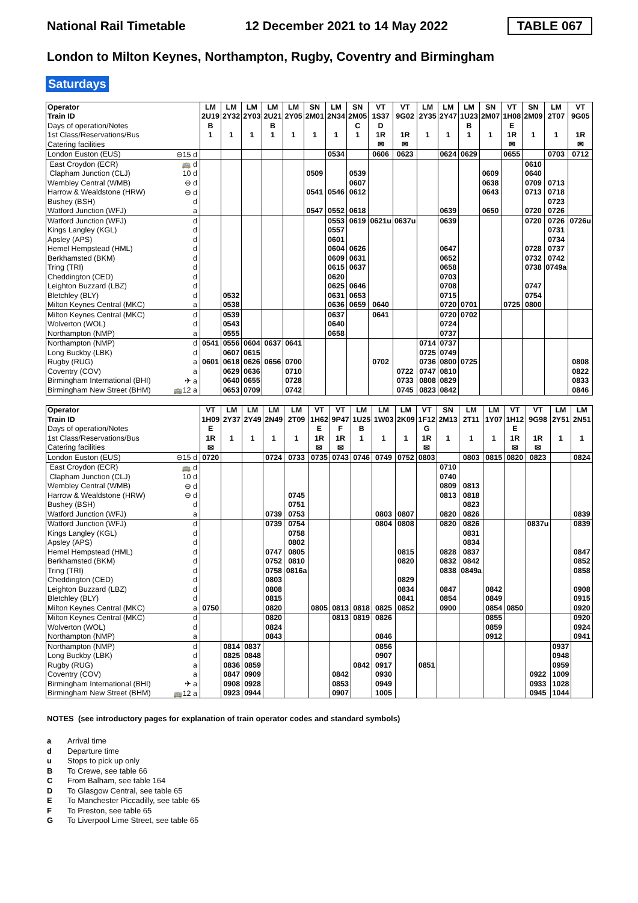National Rail Timetable
12 December 2021 to 14 May 2022
TABLE 067
London to Milton Keynes, Northampton, Rugby, Coventry and Birmingham
Saturdays
| Operator | | LM | LM | LM | LM | LM | SN | LM | SN | VT | VT | LM | LM | LM | SN | VT | SN | LM | VT |
| Train ID | | 2U19 | 2Y32 | 2Y03 | 2U21 | 2Y05 | 2M01 | 2N34 | 2M05 | 1S37 | 9G02 | 2Y35 | 2Y47 | 1U23 | 2M07 | 1H08 | 2M09 | 2T07 | 9G05 |
| Days of operation/Notes | | B | | | B | | | | C | D | | | | B | | E | | | |
| 1st Class/Reservations/Bus | | 1 | 1 | 1 | 1 | 1 | 1 | 1 | 1 | 1R | 1R | 1 | 1 | 1 | 1 | 1R | 1 | 1 | 1R |
| Catering facilities | | | | | | | | | | ✉ | ✉ | | | | | ✉ | | | ✉ |
| London Euston (EUS) | ⊖15 d | | | | | | | 0534 | | 0606 | 0623 | | 0624 | 0629 | | 0655 | | 0703 | 0712 |
| East Croydon (ECR) | 🚌 d | | | | | | | | | | | | | | | | 0610 | | |
| Clapham Junction (CLJ) | 10 d | | | | | | 0509 | | 0539 | | | | | | 0609 | | 0640 | | |
| Wembley Central (WMB) | ⊖ d | | | | | | | | 0607 | | | | | | 0638 | | 0709 | 0713 | |
| Harrow & Wealdstone (HRW) | ⊖ d | | | | | | 0541 | 0546 | 0612 | | | | | | 0643 | | 0713 | 0718 | |
| Bushey (BSH) | d | | | | | | | | | | | | | | | | | 0723 | |
| Watford Junction (WFJ) | a | | | | | | 0547 | 0552 | 0618 | | | | 0639 | | 0650 | | 0720 | 0726 | |
| Watford Junction (WFJ) | d | | | | | | | 0553 | 0619 | 0621u | 0637u | | 0639 | | | | 0720 | 0726 | 0726u |
| Kings Langley (KGL) | d | | | | | | | 0557 | | | | | | | | | | 0731 | |
| Apsley (APS) | d | | | | | | | 0601 | | | | | | | | | | 0734 | |
| Hemel Hempstead (HML) | d | | | | | | | 0604 | 0626 | | | | 0647 | | | | 0728 | 0737 | |
| Berkhamsted (BKM) | d | | | | | | | 0609 | 0631 | | | | 0652 | | | | 0732 | 0742 | |
| Tring (TRI) | d | | | | | | | 0615 | 0637 | | | | 0658 | | | | 0738 | 0749a | |
| Cheddington (CED) | d | | | | | | | 0620 | | | | | 0703 | | | | | | |
| Leighton Buzzard (LBZ) | d | | | | | | | 0625 | 0646 | | | | 0708 | | | | 0747 | | |
| Bletchley (BLY) | d | | 0532 | | | | | 0631 | 0653 | | | | 0715 | | | | 0754 | | |
| Milton Keynes Central (MKC) | a | | 0538 | | | | | 0636 | 0659 | 0640 | | | 0720 | 0701 | | 0725 | 0800 | | |
| Milton Keynes Central (MKC) | d | | 0539 | | | | | 0637 | | 0641 | | | 0720 | 0702 | | | | | |
| Wolverton (WOL) | d | | 0543 | | | | | 0640 | | | | | 0724 | | | | | | |
| Northampton (NMP) | a | | 0555 | | | | | 0658 | | | | | 0737 | | | | | | |
| Northampton (NMP) | d | 0541 | 0556 | 0604 | 0637 | 0641 | | | | | | 0714 | 0737 | | | | | | |
| Long Buckby (LBK) | d | | 0607 | 0615 | | | | | | | | 0725 | 0749 | | | | | | |
| Rugby (RUG) | a | 0601 | 0618 | 0626 | 0656 | 0700 | | | | 0702 | | 0736 | 0800 | 0725 | | | | | 0808 |
| Coventry (COV) | a | | 0629 | 0636 | | 0710 | | | | | 0722 | 0747 | 0810 | | | | | | 0822 |
| Birmingham International (BHI) | ✈ a | | 0640 | 0655 | | 0728 | | | | | 0733 | 0808 | 0829 | | | | | | 0833 |
| Birmingham New Street (BHM) | 🚌12 a | | 0653 | 0709 | | 0742 | | | | | 0745 | 0823 | 0842 | | | | | | 0846 |
| Operator | | VT | LM | LM | LM | LM | VT | VT | LM | LM | LM | VT | SN | LM | LM | VT | VT | LM | LM |
| Train ID | | 1H09 | 2Y37 | 2Y49 | 2N49 | 2T09 | 1H62 | 9P47 | 1U25 | 1W03 | 2K09 | 1F12 | 2M13 | 2T11 | 1Y07 | 1H12 | 9G98 | 2Y51 | 2N51 |
| Days of operation/Notes | | E | | | | | E | F | B | | | G | | | | E | | | |
| 1st Class/Reservations/Bus | | 1R | 1 | 1 | 1 | 1 | 1R | 1R | 1 | 1 | 1 | 1R | 1 | 1 | 1 | 1R | 1R | 1 | 1 |
| Catering facilities | | ✉ | | | | | ✉ | ✉ | | | | ✉ | | | | ✉ | ✉ | | |
| London Euston (EUS) | ⊖15 d | 0720 | | | 0724 | 0733 | 0735 | 0743 | 0746 | 0749 | 0752 | 0803 | | 0803 | 0815 | 0820 | 0823 | | 0824 |
| East Croydon (ECR) | 🚌 d | | | | | | | | | | | | 0710 | | | | | | |
| Clapham Junction (CLJ) | 10 d | | | | | | | | | | | | 0740 | | | | | | |
| Wembley Central (WMB) | ⊖ d | | | | | | | | | | | | 0809 | 0813 | | | | | |
| Harrow & Wealdstone (HRW) | ⊖ d | | | | | 0745 | | | | | | | 0813 | 0818 | | | | | |
| Bushey (BSH) | d | | | | | 0751 | | | | | | | | 0823 | | | | | |
| Watford Junction (WFJ) | a | | | | 0739 | 0753 | | | | 0803 | 0807 | | 0820 | 0826 | | | | | 0839 |
| Watford Junction (WFJ) | d | | | | 0739 | 0754 | | | | 0804 | 0808 | | 0820 | 0826 | | | 0837u | | 0839 |
| Kings Langley (KGL) | d | | | | | 0758 | | | | | | | | 0831 | | | | | |
| Apsley (APS) | d | | | | | 0802 | | | | | | | | 0834 | | | | | |
| Hemel Hempstead (HML) | d | | | | 0747 | 0805 | | | | | 0815 | | 0828 | 0837 | | | | | 0847 |
| Berkhamsted (BKM) | d | | | | 0752 | 0810 | | | | | 0820 | | 0832 | 0842 | | | | | 0852 |
| Tring (TRI) | d | | | | 0758 | 0816a | | | | | | | 0838 | 0849a | | | | | 0858 |
| Cheddington (CED) | d | | | | 0803 | | | | | | 0829 | | | | | | | | |
| Leighton Buzzard (LBZ) | d | | | | 0808 | | | | | | 0834 | | 0847 | | 0842 | | | | 0908 |
| Bletchley (BLY) | d | | | | 0815 | | | | | | 0841 | | 0854 | | 0849 | | | | 0915 |
| Milton Keynes Central (MKC) | a | 0750 | | | 0820 | | 0805 | 0813 | 0818 | 0825 | 0852 | | 0900 | | 0854 | 0850 | | | 0920 |
| Milton Keynes Central (MKC) | d | | | | 0820 | | | 0813 | 0819 | 0826 | | | | | 0855 | | | | 0920 |
| Wolverton (WOL) | d | | | | 0824 | | | | | | | | | | 0859 | | | | 0924 |
| Northampton (NMP) | a | | | | 0843 | | | | | 0846 | | | | | 0912 | | | | 0941 |
| Northampton (NMP) | d | | 0814 | 0837 | | | | | | 0856 | | | | | | | | 0937 | |
| Long Buckby (LBK) | d | | 0825 | 0848 | | | | | | 0907 | | | | | | | | 0948 | |
| Rugby (RUG) | a | | 0836 | 0859 | | | | | 0842 | 0917 | | 0851 | | | | | | 0959 | |
| Coventry (COV) | a | | 0847 | 0909 | | | | 0842 | | 0930 | | | | | | | 0922 | 1009 | |
| Birmingham International (BHI) | ✈ a | | 0908 | 0928 | | | | 0853 | | 0949 | | | | | | | 0933 | 1028 | |
| Birmingham New Street (BHM) | 🚌12 a | | 0923 | 0944 | | | | 0907 | | 1005 | | | | | | | 0945 | 1044 | |
NOTES (see introductory pages for explanation of train operator codes and standard symbols)
a Arrival time
d Departure time
u Stops to pick up only
B To Crewe, see table 66
C From Balham, see table 164
D To Glasgow Central, see table 65
E To Manchester Piccadilly, see table 65
F To Preston, see table 65
G To Liverpool Lime Street, see table 65